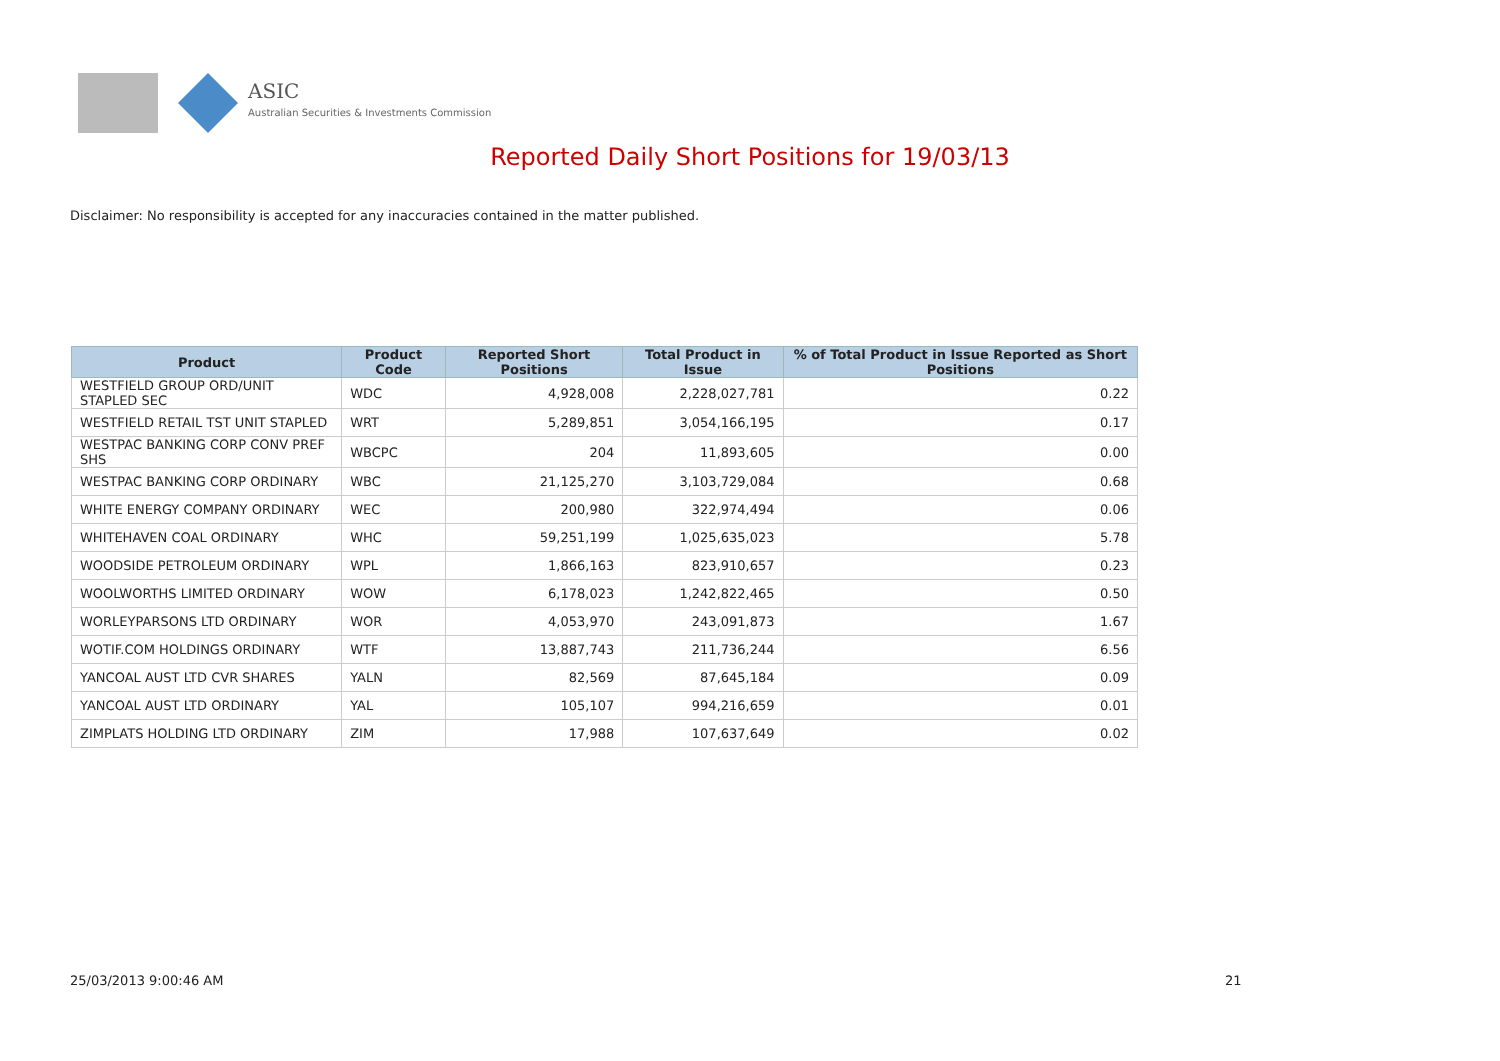ASIC
Australian Securities & Investments Commission
Reported Daily Short Positions for 19/03/13
Disclaimer: No responsibility is accepted for any inaccuracies contained in the matter published.
| Product | Product Code | Reported Short Positions | Total Product in Issue | % of Total Product in Issue Reported as Short Positions |
| --- | --- | --- | --- | --- |
| WESTFIELD GROUP ORD/UNIT STAPLED SEC | WDC | 4,928,008 | 2,228,027,781 | 0.22 |
| WESTFIELD RETAIL TST UNIT STAPLED | WRT | 5,289,851 | 3,054,166,195 | 0.17 |
| WESTPAC BANKING CORP CONV PREF SHS | WBCPC | 204 | 11,893,605 | 0.00 |
| WESTPAC BANKING CORP ORDINARY | WBC | 21,125,270 | 3,103,729,084 | 0.68 |
| WHITE ENERGY COMPANY ORDINARY | WEC | 200,980 | 322,974,494 | 0.06 |
| WHITEHAVEN COAL ORDINARY | WHC | 59,251,199 | 1,025,635,023 | 5.78 |
| WOODSIDE PETROLEUM ORDINARY | WPL | 1,866,163 | 823,910,657 | 0.23 |
| WOOLWORTHS LIMITED ORDINARY | WOW | 6,178,023 | 1,242,822,465 | 0.50 |
| WORLEYPARSONS LTD ORDINARY | WOR | 4,053,970 | 243,091,873 | 1.67 |
| WOTIF.COM HOLDINGS ORDINARY | WTF | 13,887,743 | 211,736,244 | 6.56 |
| YANCOAL AUST LTD CVR SHARES | YALN | 82,569 | 87,645,184 | 0.09 |
| YANCOAL AUST LTD ORDINARY | YAL | 105,107 | 994,216,659 | 0.01 |
| ZIMPLATS HOLDING LTD ORDINARY | ZIM | 17,988 | 107,637,649 | 0.02 |
25/03/2013 9:00:46 AM 21